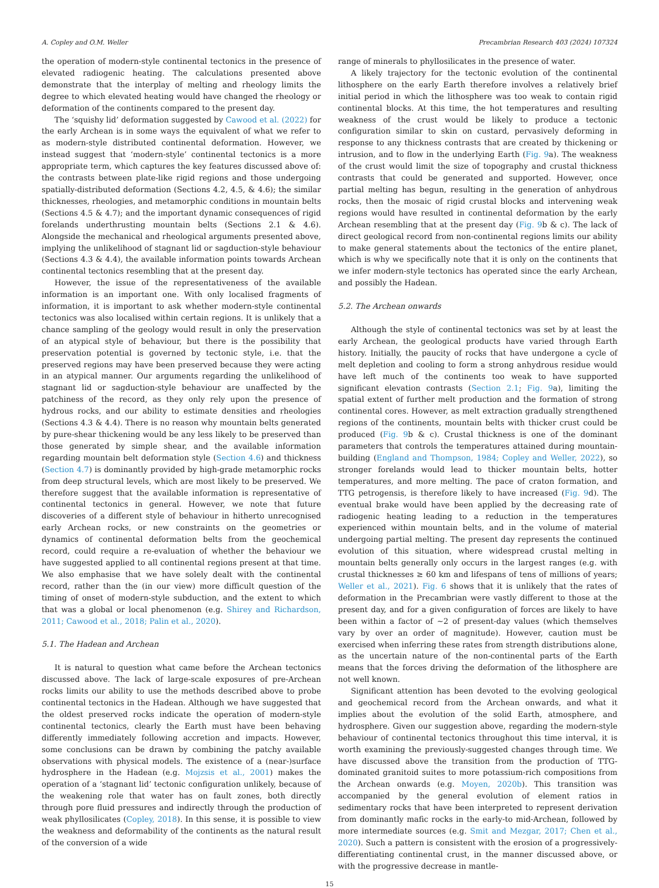A. Copley and O.M. Weller Precambrian Research 403 (2024) 107324
the operation of modern-style continental tectonics in the presence of elevated radiogenic heating. The calculations presented above demonstrate that the interplay of melting and rheology limits the degree to which elevated heating would have changed the rheology or deformation of the continents compared to the present day.
The ‘squishy lid’ deformation suggested by Cawood et al. (2022) for the early Archean is in some ways the equivalent of what we refer to as modern-style distributed continental deformation. However, we instead suggest that ‘modern-style’ continental tectonics is a more appropriate term, which captures the key features discussed above of: the contrasts between plate-like rigid regions and those undergoing spatially-distributed deformation (Sections 4.2, 4.5, & 4.6); the similar thicknesses, rheologies, and metamorphic conditions in mountain belts (Sections 4.5 & 4.7); and the important dynamic consequences of rigid forelands underthrusting mountain belts (Sections 2.1 & 4.6). Alongside the mechanical and rheological arguments presented above, implying the unlikelihood of stagnant lid or sagduction-style behaviour (Sections 4.3 & 4.4), the available information points towards Archean continental tectonics resembling that at the present day.
However, the issue of the representativeness of the available information is an important one. With only localised fragments of information, it is important to ask whether modern-style continental tectonics was also localised within certain regions. It is unlikely that a chance sampling of the geology would result in only the preservation of an atypical style of behaviour, but there is the possibility that preservation potential is governed by tectonic style, i.e. that the preserved regions may have been preserved because they were acting in an atypical manner. Our arguments regarding the unlikelihood of stagnant lid or sagduction-style behaviour are unaffected by the patchiness of the record, as they only rely upon the presence of hydrous rocks, and our ability to estimate densities and rheologies (Sections 4.3 & 4.4). There is no reason why mountain belts generated by pure-shear thickening would be any less likely to be preserved than those generated by simple shear, and the available information regarding mountain belt deformation style (Section 4.6) and thickness (Section 4.7) is dominantly provided by high-grade metamorphic rocks from deep structural levels, which are most likely to be preserved. We therefore suggest that the available information is representative of continental tectonics in general. However, we note that future discoveries of a different style of behaviour in hitherto unrecognised early Archean rocks, or new constraints on the geometries or dynamics of continental deformation belts from the geochemical record, could require a re-evaluation of whether the behaviour we have suggested applied to all continental regions present at that time. We also emphasise that we have solely dealt with the continental record, rather than the (in our view) more difficult question of the timing of onset of modern-style subduction, and the extent to which that was a global or local phenomenon (e.g. Shirey and Richardson, 2011; Cawood et al., 2018; Palin et al., 2020).
5.1. The Hadean and Archean
It is natural to question what came before the Archean tectonics discussed above. The lack of large-scale exposures of pre-Archean rocks limits our ability to use the methods described above to probe continental tectonics in the Hadean. Although we have suggested that the oldest preserved rocks indicate the operation of modern-style continental tectonics, clearly the Earth must have been behaving differently immediately following accretion and impacts. However, some conclusions can be drawn by combining the patchy available observations with physical models. The existence of a (near-)surface hydrosphere in the Hadean (e.g. Mojzsis et al., 2001) makes the operation of a ‘stagnant lid’ tectonic configuration unlikely, because of the weakening role that water has on fault zones, both directly through pore fluid pressures and indirectly through the production of weak phyllosilicates (Copley, 2018). In this sense, it is possible to view the weakness and deformability of the continents as the natural result of the conversion of a wide
range of minerals to phyllosilicates in the presence of water.
A likely trajectory for the tectonic evolution of the continental lithosphere on the early Earth therefore involves a relatively brief initial period in which the lithosphere was too weak to contain rigid continental blocks. At this time, the hot temperatures and resulting weakness of the crust would be likely to produce a tectonic configuration similar to skin on custard, pervasively deforming in response to any thickness contrasts that are created by thickening or intrusion, and to flow in the underlying Earth (Fig. 9a). The weakness of the crust would limit the size of topography and crustal thickness contrasts that could be generated and supported. However, once partial melting has begun, resulting in the generation of anhydrous rocks, then the mosaic of rigid crustal blocks and intervening weak regions would have resulted in continental deformation by the early Archean resembling that at the present day (Fig. 9b & c). The lack of direct geological record from non-continental regions limits our ability to make general statements about the tectonics of the entire planet, which is why we specifically note that it is only on the continents that we infer modern-style tectonics has operated since the early Archean, and possibly the Hadean.
5.2. The Archean onwards
Although the style of continental tectonics was set by at least the early Archean, the geological products have varied through Earth history. Initially, the paucity of rocks that have undergone a cycle of melt depletion and cooling to form a strong anhydrous residue would have left much of the continents too weak to have supported significant elevation contrasts (Section 2.1; Fig. 9a), limiting the spatial extent of further melt production and the formation of strong continental cores. However, as melt extraction gradually strengthened regions of the continents, mountain belts with thicker crust could be produced (Fig. 9b & c). Crustal thickness is one of the dominant parameters that controls the temperatures attained during mountain-building (England and Thompson, 1984; Copley and Weller, 2022), so stronger forelands would lead to thicker mountain belts, hotter temperatures, and more melting. The pace of craton formation, and TTG petrogensis, is therefore likely to have increased (Fig. 9d). The eventual brake would have been applied by the decreasing rate of radiogenic heating leading to a reduction in the temperatures experienced within mountain belts, and in the volume of material undergoing partial melting. The present day represents the continued evolution of this situation, where widespread crustal melting in mountain belts generally only occurs in the largest ranges (e.g. with crustal thicknesses ≥ 60 km and lifespans of tens of millions of years; Weller et al., 2021). Fig. 6 shows that it is unlikely that the rates of deformation in the Precambrian were vastly different to those at the present day, and for a given configuration of forces are likely to have been within a factor of ~2 of present-day values (which themselves vary by over an order of magnitude). However, caution must be exercised when inferring these rates from strength distributions alone, as the uncertain nature of the non-continental parts of the Earth means that the forces driving the deformation of the lithosphere are not well known.
Significant attention has been devoted to the evolving geological and geochemical record from the Archean onwards, and what it implies about the evolution of the solid Earth, atmosphere, and hydrosphere. Given our suggestion above, regarding the modern-style behaviour of continental tectonics throughout this time interval, it is worth examining the previously-suggested changes through time. We have discussed above the transition from the production of TTG-dominated granitoid suites to more potassium-rich compositions from the Archean onwards (e.g. Moyen, 2020b). This transition was accompanied by the general evolution of element ratios in sedimentary rocks that have been interpreted to represent derivation from dominantly mafic rocks in the early-to mid-Archean, followed by more intermediate sources (e.g. Smit and Mezgar, 2017; Chen et al., 2020). Such a pattern is consistent with the erosion of a progressively-differentiating continental crust, in the manner discussed above, or with the progressive decrease in mantle-
15